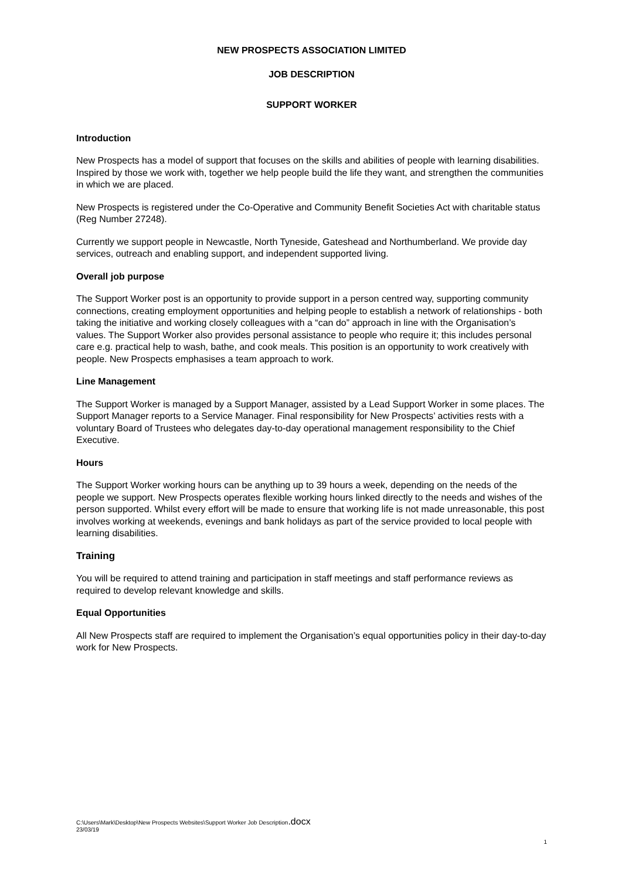NEW PROSPECTS ASSOCIATION LIMITED
JOB DESCRIPTION
SUPPORT WORKER
Introduction
New Prospects has a model of support that focuses on the skills and abilities of people with learning disabilities. Inspired by those we work with, together we help people build the life they want, and strengthen the communities in which we are placed.
New Prospects is registered under the Co-Operative and Community Benefit Societies Act with charitable status (Reg Number 27248).
Currently we support people in Newcastle, North Tyneside, Gateshead and Northumberland. We provide day services, outreach and enabling support, and independent supported living.
Overall job purpose
The Support Worker post is an opportunity to provide support in a person centred way, supporting community connections, creating employment opportunities and helping people to establish a network of relationships - both taking the initiative and working closely colleagues with a “can do” approach in line with the Organisation’s values. The Support Worker also provides personal assistance to people who require it; this includes personal care e.g. practical help to wash, bathe, and cook meals. This position is an opportunity to work creatively with people. New Prospects emphasises a team approach to work.
Line Management
The Support Worker is managed by a Support Manager, assisted by a Lead Support Worker in some places. The Support Manager reports to a Service Manager. Final responsibility for New Prospects’ activities rests with a voluntary Board of Trustees who delegates day-to-day operational management responsibility to the Chief Executive.
Hours
The Support Worker working hours can be anything up to 39 hours a week, depending on the needs of the people we support. New Prospects operates flexible working hours linked directly to the needs and wishes of the person supported. Whilst every effort will be made to ensure that working life is not made unreasonable, this post involves working at weekends, evenings and bank holidays as part of the service provided to local people with learning disabilities.
Training
You will be required to attend training and participation in staff meetings and staff performance reviews as required to develop relevant knowledge and skills.
Equal Opportunities
All New Prospects staff are required to implement the Organisation’s equal opportunities policy in their day-to-day work for New Prospects.
C:\Users\Mark\Desktop\New Prospects Websites\Support Worker Job Description.docx
23/03/19
1